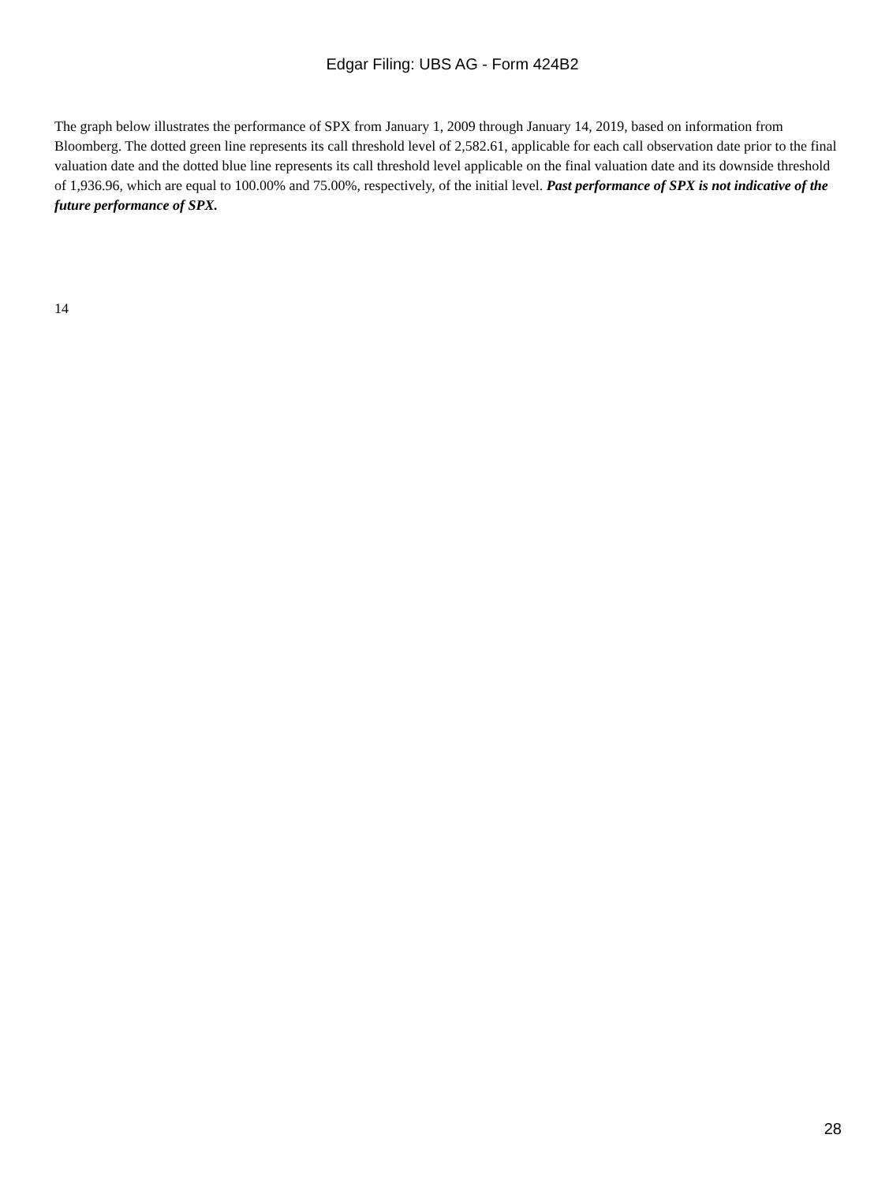Edgar Filing: UBS AG - Form 424B2
The graph below illustrates the performance of SPX from January 1, 2009 through January 14, 2019, based on information from Bloomberg. The dotted green line represents its call threshold level of 2,582.61, applicable for each call observation date prior to the final valuation date and the dotted blue line represents its call threshold level applicable on the final valuation date and its downside threshold of 1,936.96, which are equal to 100.00% and 75.00%, respectively, of the initial level. Past performance of SPX is not indicative of the future performance of SPX.
14
28